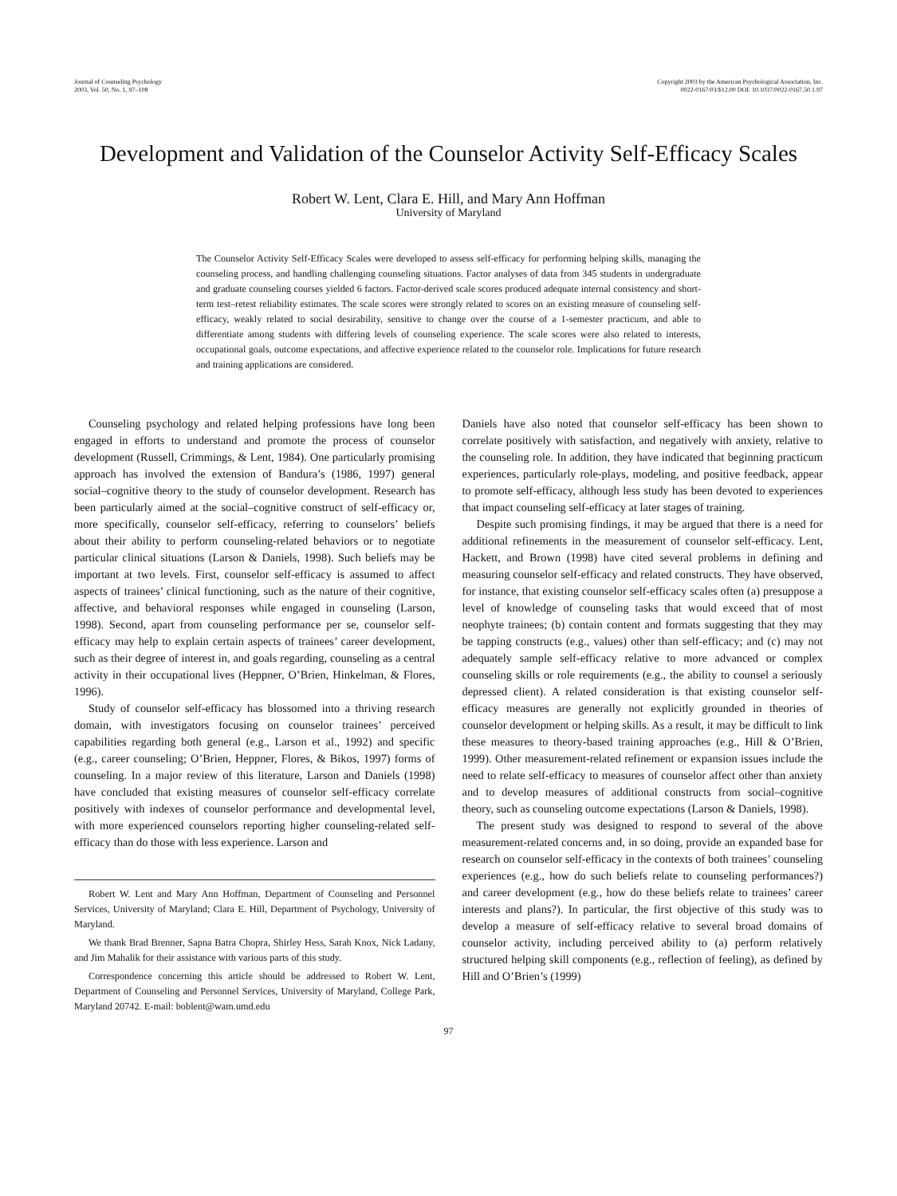Journal of Counseling Psychology
2003, Vol. 50, No. 1, 97–108
Copyright 2003 by the American Psychological Association, Inc.
0022-0167/03/$12.00 DOI: 10.1037/0022-0167.50.1.97
Development and Validation of the Counselor Activity Self-Efficacy Scales
Robert W. Lent, Clara E. Hill, and Mary Ann Hoffman
University of Maryland
The Counselor Activity Self-Efficacy Scales were developed to assess self-efficacy for performing helping skills, managing the counseling process, and handling challenging counseling situations. Factor analyses of data from 345 students in undergraduate and graduate counseling courses yielded 6 factors. Factor-derived scale scores produced adequate internal consistency and short-term test–retest reliability estimates. The scale scores were strongly related to scores on an existing measure of counseling self-efficacy, weakly related to social desirability, sensitive to change over the course of a 1-semester practicum, and able to differentiate among students with differing levels of counseling experience. The scale scores were also related to interests, occupational goals, outcome expectations, and affective experience related to the counselor role. Implications for future research and training applications are considered.
Counseling psychology and related helping professions have long been engaged in efforts to understand and promote the process of counselor development (Russell, Crimmings, & Lent, 1984). One particularly promising approach has involved the extension of Bandura’s (1986, 1997) general social–cognitive theory to the study of counselor development. Research has been particularly aimed at the social–cognitive construct of self-efficacy or, more specifically, counselor self-efficacy, referring to counselors’ beliefs about their ability to perform counseling-related behaviors or to negotiate particular clinical situations (Larson & Daniels, 1998). Such beliefs may be important at two levels. First, counselor self-efficacy is assumed to affect aspects of trainees’ clinical functioning, such as the nature of their cognitive, affective, and behavioral responses while engaged in counseling (Larson, 1998). Second, apart from counseling performance per se, counselor self-efficacy may help to explain certain aspects of trainees’ career development, such as their degree of interest in, and goals regarding, counseling as a central activity in their occupational lives (Heppner, O’Brien, Hinkelman, & Flores, 1996).
Study of counselor self-efficacy has blossomed into a thriving research domain, with investigators focusing on counselor trainees’ perceived capabilities regarding both general (e.g., Larson et al., 1992) and specific (e.g., career counseling; O’Brien, Heppner, Flores, & Bikos, 1997) forms of counseling. In a major review of this literature, Larson and Daniels (1998) have concluded that existing measures of counselor self-efficacy correlate positively with indexes of counselor performance and developmental level, with more experienced counselors reporting higher counseling-related self-efficacy than do those with less experience. Larson and
Robert W. Lent and Mary Ann Hoffman, Department of Counseling and Personnel Services, University of Maryland; Clara E. Hill, Department of Psychology, University of Maryland.
We thank Brad Brenner, Sapna Batra Chopra, Shirley Hess, Sarah Knox, Nick Ladany, and Jim Mahalik for their assistance with various parts of this study.
Correspondence concerning this article should be addressed to Robert W. Lent, Department of Counseling and Personnel Services, University of Maryland, College Park, Maryland 20742. E-mail: boblent@wam.umd.edu
Daniels have also noted that counselor self-efficacy has been shown to correlate positively with satisfaction, and negatively with anxiety, relative to the counseling role. In addition, they have indicated that beginning practicum experiences, particularly role-plays, modeling, and positive feedback, appear to promote self-efficacy, although less study has been devoted to experiences that impact counseling self-efficacy at later stages of training.
Despite such promising findings, it may be argued that there is a need for additional refinements in the measurement of counselor self-efficacy. Lent, Hackett, and Brown (1998) have cited several problems in defining and measuring counselor self-efficacy and related constructs. They have observed, for instance, that existing counselor self-efficacy scales often (a) presuppose a level of knowledge of counseling tasks that would exceed that of most neophyte trainees; (b) contain content and formats suggesting that they may be tapping constructs (e.g., values) other than self-efficacy; and (c) may not adequately sample self-efficacy relative to more advanced or complex counseling skills or role requirements (e.g., the ability to counsel a seriously depressed client). A related consideration is that existing counselor self-efficacy measures are generally not explicitly grounded in theories of counselor development or helping skills. As a result, it may be difficult to link these measures to theory-based training approaches (e.g., Hill & O’Brien, 1999). Other measurement-related refinement or expansion issues include the need to relate self-efficacy to measures of counselor affect other than anxiety and to develop measures of additional constructs from social–cognitive theory, such as counseling outcome expectations (Larson & Daniels, 1998).
The present study was designed to respond to several of the above measurement-related concerns and, in so doing, provide an expanded base for research on counselor self-efficacy in the contexts of both trainees’ counseling experiences (e.g., how do such beliefs relate to counseling performances?) and career development (e.g., how do these beliefs relate to trainees’ career interests and plans?). In particular, the first objective of this study was to develop a measure of self-efficacy relative to several broad domains of counselor activity, including perceived ability to (a) perform relatively structured helping skill components (e.g., reflection of feeling), as defined by Hill and O’Brien’s (1999)
97